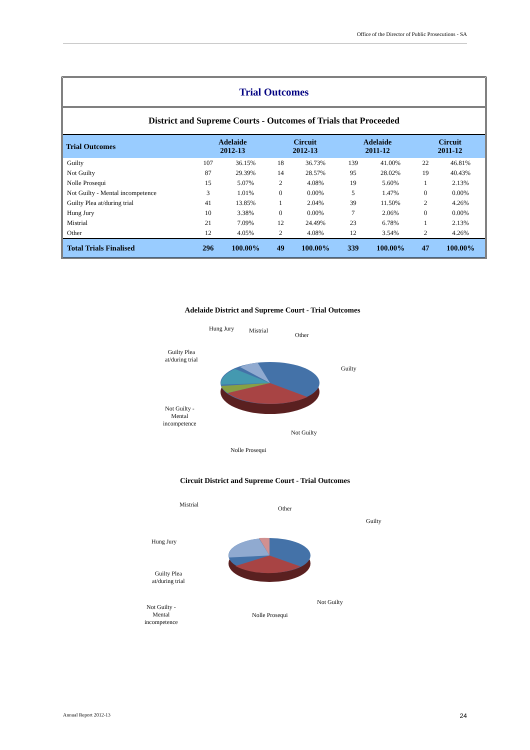Office of the Director of Public Prosecutions - SA
Trial Outcomes
District and Supreme Courts - Outcomes of Trials that Proceeded
| Trial Outcomes | Adelaide 2012-13 | | Circuit 2012-13 | | Adelaide 2011-12 | | Circuit 2011-12 | |
| --- | --- | --- | --- | --- | --- | --- | --- | --- |
| Guilty | 107 | 36.15% | 18 | 36.73% | 139 | 41.00% | 22 | 46.81% |
| Not Guilty | 87 | 29.39% | 14 | 28.57% | 95 | 28.02% | 19 | 40.43% |
| Nolle Prosequi | 15 | 5.07% | 2 | 4.08% | 19 | 5.60% | 1 | 2.13% |
| Not Guilty - Mental incompetence | 3 | 1.01% | 0 | 0.00% | 5 | 1.47% | 0 | 0.00% |
| Guilty Plea at/during trial | 41 | 13.85% | 1 | 2.04% | 39 | 11.50% | 2 | 4.26% |
| Hung Jury | 10 | 3.38% | 0 | 0.00% | 7 | 2.06% | 0 | 0.00% |
| Mistrial | 21 | 7.09% | 12 | 24.49% | 23 | 6.78% | 1 | 2.13% |
| Other | 12 | 4.05% | 2 | 4.08% | 12 | 3.54% | 2 | 4.26% |
| Total Trials Finalised | 296 | 100.00% | 49 | 100.00% | 339 | 100.00% | 47 | 100.00% |
Adelaide District and Supreme Court - Trial Outcomes
Hung Jury Mistrial
Other
Guilty
Guilty Plea
at/during trial
Not Guilty -
Mental
incompetence
Not Guilty
Nolle Prosequi
Circuit District and Supreme Court - Trial Outcomes
Mistrial
Other
Guilty
Hung Jury
Guilty Plea
at/during trial
Not Guilty -
Mental
incompetence
Not Guilty
Nolle Prosequi
Annual Report 2012-13 24